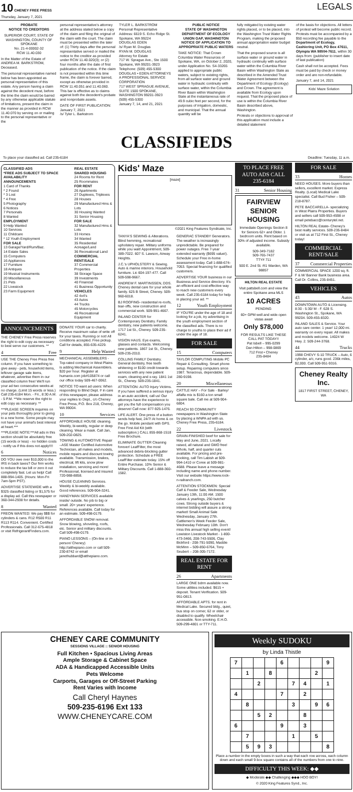10 CHENEY FREE PRESS
Thursday, January 7, 2021
LEGALS
PROBATE
NOTICE TO CREDITORS
SUPERIOR COURT, STATE OF WASHINGTON, COUNTY OF SPOKANE
No. 21-4-00002-32
RCW 11.40.030
In the Matter of the Estate of ANDREA M. BARKSTROM, Deceased.
The personal representative named below has been appointed as personal representative of this estate. Any person having a claim against the decedent must, before the time the claim would be barred by any otherwise applicable statute of limitations, present the claim in the manner as provided in RCW 11.40.070 by serving on or mailing to the personal representative or the
personal representative's attorney at the address stated below a copy of the claim and filing the original of the claim with the court. The claim must be presented within the later of: (1) Thirty days after the personal representative served or mailed the notice to the creditor as provided under RCW 11.40.020(3); or (2) four months after the date of first publication of the notice. If the claim is not presented within this time frame, the claim is forever barred, except as otherwise provided in RCW 11.40.051 and 11.40.060. This bar is effective as to claims against both the decedent's probate and nonprobate assets.
DATE OF FIRST PUBLICATION: January 7, 2021
/s/ Tyler L. Barkstrom
TYLER L. BARKSTROM
Personal Representative
Address: 6619 S. Echo Ridge St. Spokane, WA 99224
DOUGLAS EDEN
/s/ Ryan M. Douglas
RYAN M. DOUGLAS
Attorney for Estate
717 W. Sprague Ave., Ste 1500 Spokane, WA 99201-3923
Telephone: (509) 455-5300
DOUGLAS • EDEN ATTORNEYS
A PROFESSIONAL SERVICE CORPORATION
717 WEST SPRAGUE AVENUE, SUITE 1500 SPOKANE, WASHINGTON 99201-3923
(509) 455-5300
January 7, 14, and 21, 2021
PUBLIC NOTICE
STATE OF WASHINGTON DEPARTMENT OF ECOLOGY UNION GAP, WASHINGTON NOTICE OF APPLICATION TO APPROPRIATE PUBLIC WATERS
TAKE NOTICE: That Crown Columbia Water Resources of Spokane, WA, on October 2, 2020, under Application No. S4-33265 applied to appropriate public waters, subject to existing rights, from all surface water and ground water in hydraulic continuity with surface water, within the Columbia River Basin within Washington State at the instantaneous rate of 49.9 cubic feet per second, for the purposes of irrigation, domestic, and municipal. That the annual quantity will be
fully mitigated by existing water rights placed, or to be placed, into the Washington Trust Water Rights Program, making the proposed annual appropriation water budget neutral.
That the proposed source is all surface water or ground water in hydraulic continuity with surface water within the Columbia River Basin within Washington State as described in the Amended Trust Water Agreement between the Department of Ecology (Ecology) and Crown. The agreement is available from Ecology upon request. That the proposed place of use is within the Columbia River Basin described above, Washington.
Protests or objections to approval of this application must include a detailed statement
of the basis for objections. All letters of protest will become public record. Protests must be accompanied by a $50 recording fee payable to the Department of Ecology, Cashiering Unit, PO Box 47611, Olympia WA 98504-7611, within 30 days from: (publisher to insert date of last publication)
Cash shall not be accepted. Fees must be paid by check or money order and are non-refundable.
January 7, and 14, 2021
Kids' Maze Solution
CLASSIFIEDS
To place your classified ad. Call 235-6184 Deadline: Tuesday, 11 a.m.
CLASSIFIED ADS
*FREE ADS SUBJECT TO SPACE AVAILABILITY
ANNOUNCEMENTS
1 Card of Thanks
* 2 Found
* 3 Lost
* 4 Free
5 Photography
6 Notices
7 Personals
8 Wanted
EMPLOYMENT
9 Help Wanted
10 Services
11 Childcare
* 12 Youth Employment
FOR SALE
13 Garage/Yard/Rum/Baz.
14 Estate Sales
15 Computers
16 Appliances
17 Furniture
18 Antiques
19 Musical Instruments
20 Miscellaneous
21 Pets
22 Livestock
23 Farm Equipment
REAL ESTATE
SHARED HOUSING
24 Rooms for Rent
25 Roommates
FOR RENT
26 Apartments
27 Duplexes, Triplexes
28 Houses
29 Manufactured Hms & Lots
30 Housing Wanted
31 Senior Housing
FOR SALE
32 Manufactured Hms & Lots
33 Homes
34 Wanted
35 Residential Acreage/Land
36 Recreational Land
COMMERCIAL RENT/SALE
37 Commercial Properties
38 Storage Space
39 Investments
40 Financial
41 Business Opportunity
VEHICLES
42 4x4's
43 Autos
44 Trucks
45 Motorcycles
46 Recreational Equipment
ANNOUNCEMENTS
THE CHENEY Free Press reserves the right to edit copy as necessary to best serve our customers. **
4 Free
USE THE Cheney Free Press free column. If you have something to give away - pets, household items, leftover garage sale items, whatever, advertise them in our classified column free! We'll run your ad two consecutive weeks at no charge. (Limit 15 words or less.) Call 235-6184 Mon. - Fri., 8:30 A.M. - 5 P.M. **We reserve the right to edit copy as necessary. **
***PLEASE SCREEN inquiries on your pets thoroughly prior to giving to a new home. Some people may not have your animal's best interest at heart.***
***PLEASE NOTE:***All ads in this section should be absolutely free (15 words or less) - no hidden costs - notify us if this does not apply!!!!
6 Notices
DO YOU owe over $10,000 to the IRS in back taxes? Our firm works to reduce the tax bill or zero it out completely fast. Let us help! Call 888-994-1405. (Hours: Mon-Fri 7am-5pm PST).
ADVERTISE STATEWIDE with a $325 classified listing or $1,575 for a display ad. Call this newspaper or 360-344-2938 for details.
8 Wanted
FREON WANTED: We pay $$$ for cylinders & cans. R12 R500 R11 R113 R114. Convenient. Certified Professionals. Call 312-675-4818 or visit RefrigerantFinders.com.
DONATE YOUR car to charity. Receive maximum value of write off for your taxes. Running or not! All conditions accepted. Free pickup. Call for details, 855-635-4229.
9 Help Wanted
MECHANICAL ASSEMBLERS - Top-rated company in West Plains is adding Mechanical Assemblers. $20 per hour. Register at humanix.com job#105874 or call our office today 509-467-0062.
NOTICE TO want ad users: When responding to Blind Dept. # in care of this newspaper, please address your replies to Dept., c/o Cheney Free Press, P.O. Box 218, Cheney, WA 99004.
10 Services
AFFORDABLE HOUSE cleaning. Weekly, bi-weekly, regular or deep cleaning. Wear a mask. Call Jan, 509-202-0825.
TOWING & AUTOMOTIVE Repair –ASE Master Certified Automotive Technician, all makes and models, mobile repairs and discount towing available. Transmission, brakes, electrical, lift kits, snow plow installation, servicing and more! Professional, licensed and insured 720-988-8858.
HOUSE CLEANING Services. Weekly & bi-weekly available. Good references. 509-904-3241.
HANDYMAN SERVICES available inside/ outside. No job to big or small. 20+ years' experience. References available. Call today for an estimate. 509-498-0179.
AFFORDABLE SNOW removal. Snow blowing, shoveling, roofs, etc. Senior and military discounts. Call 509-498-0179.
PIANO LESSONS – (On-line or in-person/ Cheney) http://atthepiano.com or call 509-230-8742 or email janethubbard@atthepiano.com.
Kids' Maze
[maze]
©2021 King Features Syndicate, Inc.
TANYA'S SEWING & Alterations. Blind hemming, recreational upholstery repair. Military uniforms while you wait! Appointment, 509-389-7022. 607 S. Lawson, Airway Heights.
J.C.'s UPHOLSTERY & Sewing. Auto & marine interiors. Household furniture. Lic 604-197-477. Call 509-598-9667.
ANDREW F. MARTINSSEN, DDS. Cheney dental care for your whole family. 625 B Street, Cheney. 509-960-6018.
BJ ROOFING- residential re-roofs, tear-offs, new construction and commercial work. 509-991-4667.
INLAND CENTER for Contemporary Dentistry. Family dentistry, new patients welcome. 1717 1st St., Cheney. 509-235-6241.
VISION HAUS. Eye exams, glasses and contacts. Welcoming new patients. 1867 1st St., Cheney. 509-235-2010.
COLLINS FAMILY Dentistry. General dentistry, free teeth whitening or $100 credit towards services with any new patient exam, cleaning and x-ray. 1841 1st St., Cheney. 509-235-1841.
ATTENTION: AUTO Injury Victims. If you have suffered a serious injury in an auto accident, call us! Our attorneys have the experience to get you the full compensation you deserve! Call now: 877-925-1476.
LIFE ALERT. One press of a button sends help fast, 24/7! At home & on the go. Mobile pendant with GPS. Free First Aid Kit (with subscription.) CALL 855-868-1518 Free Brochure.
ELIMINATE GUTTER Cleaning forever! LeafFilter, the most advanced debris-blocking gutter protection. Schedule a FREE LeafFilter estimate today. 15% off Entire Purchase. 10% Senior & Military Discounts. Call 1-888-360-1582.
GENERAC STANDBY Generators. The weather is increasingly unpredictable. Be prepared for power outages. Free 7-year extended warranty ($695 value!). Schedule your Free in-home assessment today. Call 1-888-674-7053. Special financing for qualified customers.
ADVERTISE YOUR business in our Business and Service directory. It's an efficient and cost-effective way to reach new customers every week. Call 235-6184 today for help in placing your ad. **
12 Youth Employment
IF YOU'RE under the age of 18 and looking for a job, try advertising in the youth employment section of the classified ads. There is no charge to youths to place their ad if under the age of 18.
FOR SALE
15 Computers
TAYLOR COMPUTING Mobile PC Repair & Consulting. Smart phone setup. Repairing computers since 1987. Tenacious, dependable. 509-280-9198.
20 Miscellaneous
CATTLE HAY – For Sale - Barley/ alfalfa mix is $160 a ton small square bale. Call me at 509-904-6804.
REACH 93 COMMUNITY newspapers in Washington State by placing a WNPA ad with us. Cheney Free Press, 235-6184.
22 Livestock
GRAIN-FINISHED beef for sale for May and June, 2021. Locally raised, all natural and GMO free! Whole, half, and quarter cuts available. For pricing and pre-booking, call Tim Labish at 509-994-1410 or Coree at 509-981-4688. Please leave a message including name and phone number. Visit our website https://www.rock-n-railranch.com.
ATTENTION STOCKMEN: Special Calf & Feeder Sale, Wednesday January 13th, 11:00 AM. 1500 calves & yearlings, 250 butcher cows. Strong outside buyers & internet bidding will assure a strong market! Small Animal Sale Wednesday, January 27th. Cattlemen's Week Feeder Sale, Wednesday February 10th. Don't miss this annual high selling event! Lewiston Livestock Market - 1-800-473-3466, 208-743-5506, Clay Bickford - 208-791-5090, Maddie McMinn – 509-850-6764, Tony Seubert – 208-305-7172.
REAL ESTATE FOR RENT
26 Apartments
LARGE ONE bdrm available now. Some utilities included. $615 + deposit. Tenant Verification. 509-951-0813.
AFFORDABLE APTS. for rent in Medical Lake. Secured bldg., quiet, bus stop on corner, 62 or older, or disabled to qualify. Wheelchair accessible. Non-smoking. E.H.O. 509-299-4801 or TTY-711.
TO PLACE FREE AUTO ADS CALL 235-6184
31 Senior Housing
FAIRVIEW SENIOR HOUSING
Immediate Openings Section 8 for Seniors 62+ and Older. 1 bedroom units. Rent based on 30% of adjusted income. Subsidy available.
509-349-7182
509-765-7437
TTY# 711
500 E. 2nd St. #I1 Warden, WA 98857
HILTON REAL ESTATE
Visit pattsbell.com and view the entire Spokane area MLS
10 ACRES
PENDING
60+ GPM well and wide open vistas await
Only $78,000
FOR RESULTS LIKE THESE CALL PAT TODAY!!
Pat Isbell – 995-0299
Dan Hilton – 998-0869
712 First • Cheney
235-8484
FOR SALE
33 Homes
NEED HOUSES. More buyers than sellers, excellent market. Express Realty. (Local) Medical Lake specialist. Call Bud Fisher – 509-218-8787.
PETE BACCARELLA- specializing in West Plains Properties. Buyers and sellers call 509-953-4598 or email petebacc@centurytel.net.
HILTON REAL Estate- Cheney's best realty services. 509-235-8484 or visit us at 712 First St., Cheney today!
COMMERCIAL RENT/SALE
37 Commercial Properties
COMMERCIAL SPACE 1200 sq. ft. F & M/ Banner Bank business area. Call Dr. Collins, 235-8451.
VEHICLES
43 Autos
DOWNTOWN AUTO & Licensing. 8:30 - 5:30/ M - F. 628 S. Washington St., Spokane, WA 99204. 509-455-8320.
INLAND SALES & Service. Your auto care center. 1 year/ 12,000 mi. warranty on every repair. All makes and models welcome. 14024 W Hwy. 2. 509-244-3768.
44 Trucks
1998 CHEVY S-10 TRUCK – Auto, 6 cylinder, a/c, runs good. 236k miles, $2,000. Call 509-951-9316.
Cheney Realty Inc.
1817 FIRST STREET, CHENEY, WA
CHENEY CARE COMMUNITY
SESSIONS VILLAGE :: SENIOR HOUSING
Full Kitchen • Spacious Living Areas
Ample Storage & Cabinet Space
ADA & Handicapped Accessible Units
Pets Welcome
Carports, Garages or Off-Street Parking
Rent Varies with Income
Call Cheryl Haynes
509-235-6196 Ext 133
WWW.CHENEYCARE.COM
Weekly SUDOKU
by Linda Thistle
| 7 | | | | 6 | | | | 9 |
| | 1 | | 8 | | | | 2 | |
| | | 2 | | | 7 | 4 | | 1 |
| 4 | | | | 7 | | 2 | | |
| | 8 | | | | 3 | | 9 | 6 |
| | | 5 | 2 | | | 8 | | |
| 6 | | | | 9 | | 3 | | |
| | 7 | | | | 1 | | 5 | |
| | 5 | 9 | 3 | | | | | 8 |
Place a number in the empty boxes in such a way that each row across, each column down and each small 9-box square contains all of the numbers from one to nine.
DIFFICULTY THIS WEEK: ◆◆
◆ Moderate ◆◆ Challenging ◆◆◆ HOO BOY!
© 2020 King Features Synd., Inc.